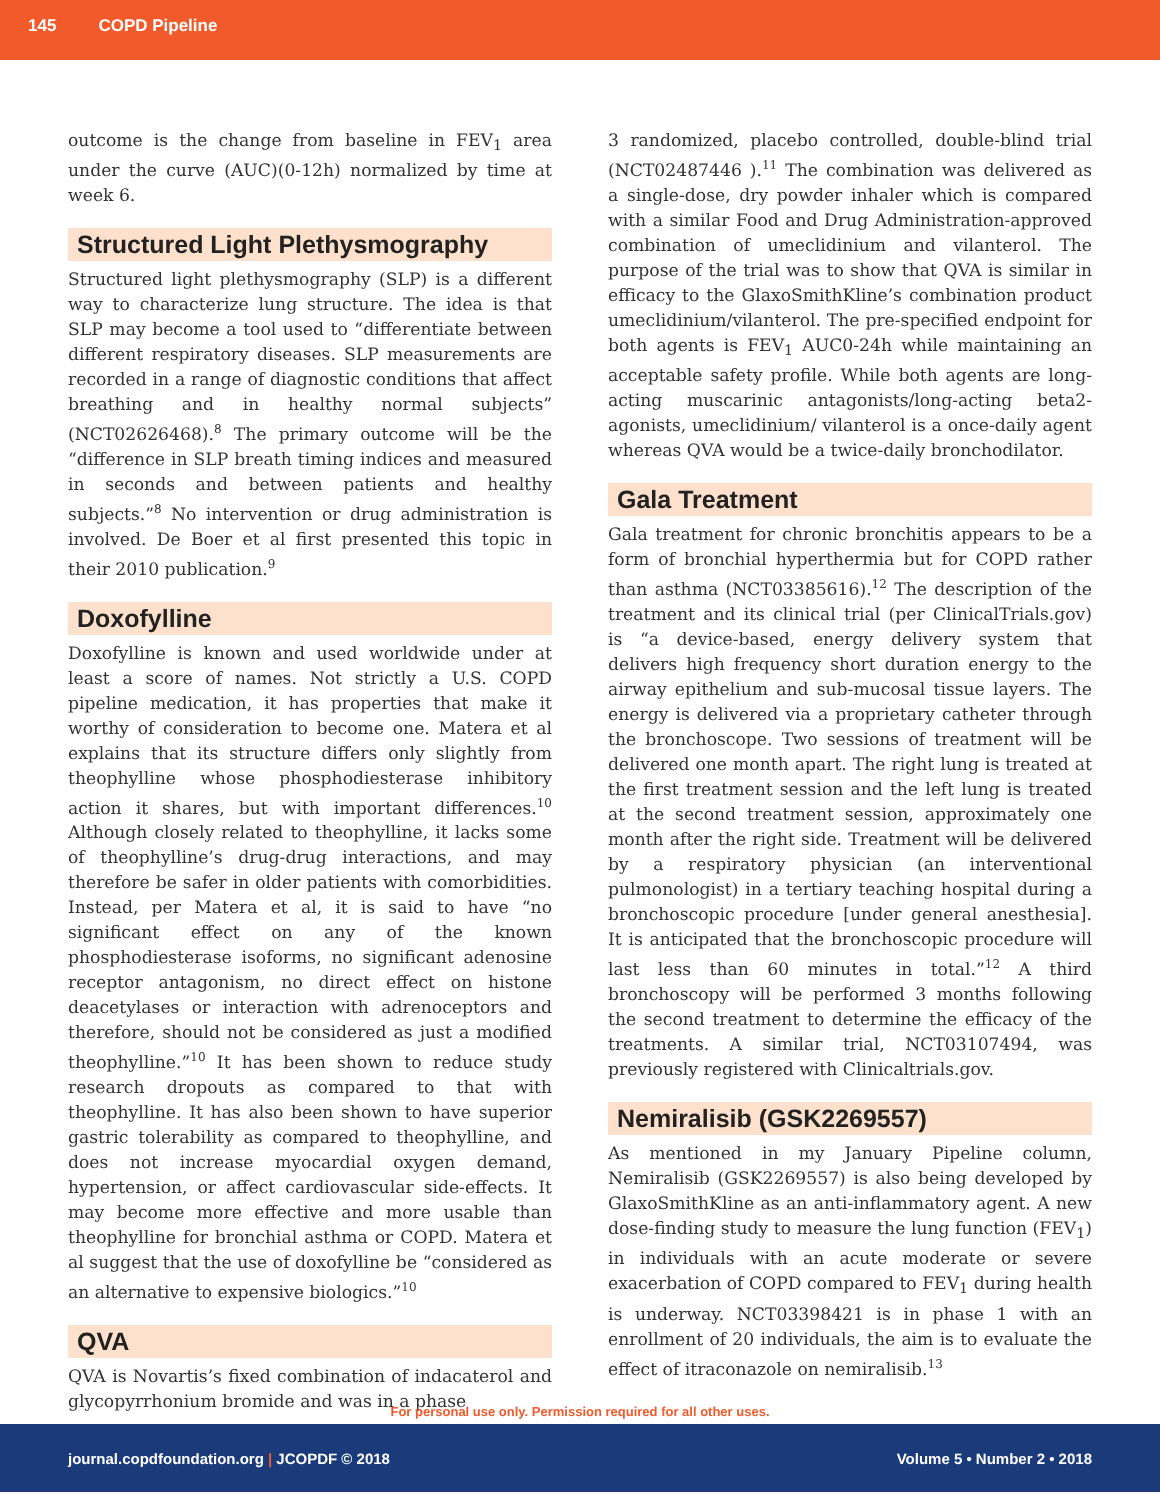145 COPD Pipeline
outcome is the change from baseline in FEV<sub>1</sub> area under the curve (AUC)(0-12h) normalized by time at week 6.
Structured Light Plethysmography
Structured light plethysmography (SLP) is a different way to characterize lung structure. The idea is that SLP may become a tool used to “differentiate between different respiratory diseases. SLP measurements are recorded in a range of diagnostic conditions that affect breathing and in healthy normal subjects” (NCT02626468).<sup>8</sup> The primary outcome will be the “difference in SLP breath timing indices and measured in seconds and between patients and healthy subjects.”<sup>8</sup> No intervention or drug administration is involved. De Boer et al first presented this topic in their 2010 publication.<sup>9</sup>
Doxofylline
Doxofylline is known and used worldwide under at least a score of names. Not strictly a U.S. COPD pipeline medication, it has properties that make it worthy of consideration to become one. Matera et al explains that its structure differs only slightly from theophylline whose phosphodiesterase inhibitory action it shares, but with important differences.<sup>10</sup> Although closely related to theophylline, it lacks some of theophylline’s drug-drug interactions, and may therefore be safer in older patients with comorbidities. Instead, per Matera et al, it is said to have “no significant effect on any of the known phosphodiesterase isoforms, no significant adenosine receptor antagonism, no direct effect on histone deacetylases or interaction with adrenoceptors and therefore, should not be considered as just a modified theophylline.”<sup>10</sup> It has been shown to reduce study research dropouts as compared to that with theophylline. It has also been shown to have superior gastric tolerability as compared to theophylline, and does not increase myocardial oxygen demand, hypertension, or affect cardiovascular side-effects. It may become more effective and more usable than theophylline for bronchial asthma or COPD. Matera et al suggest that the use of doxofylline be “considered as an alternative to expensive biologics.”<sup>10</sup>
QVA
QVA is Novartis’s fixed combination of indacaterol and glycopyrrhonium bromide and was in a phase
3 randomized, placebo controlled, double-blind trial (NCT02487446 ).<sup>11</sup> The combination was delivered as a single-dose, dry powder inhaler which is compared with a similar Food and Drug Administration-approved combination of umeclidinium and vilanterol. The purpose of the trial was to show that QVA is similar in efficacy to the GlaxoSmithKline’s combination product umeclidinium/vilanterol. The pre-specified endpoint for both agents is FEV<sub>1</sub> AUC0-24h while maintaining an acceptable safety profile. While both agents are long-acting muscarinic antagonists/long-acting beta2-agonists, umeclidinium/ vilanterol is a once-daily agent whereas QVA would be a twice-daily bronchodilator.
Gala Treatment
Gala treatment for chronic bronchitis appears to be a form of bronchial hyperthermia but for COPD rather than asthma (NCT03385616).<sup>12</sup> The description of the treatment and its clinical trial (per ClinicalTrials.gov) is “a device-based, energy delivery system that delivers high frequency short duration energy to the airway epithelium and sub-mucosal tissue layers. The energy is delivered via a proprietary catheter through the bronchoscope. Two sessions of treatment will be delivered one month apart. The right lung is treated at the first treatment session and the left lung is treated at the second treatment session, approximately one month after the right side. Treatment will be delivered by a respiratory physician (an interventional pulmonologist) in a tertiary teaching hospital during a bronchoscopic procedure [under general anesthesia]. It is anticipated that the bronchoscopic procedure will last less than 60 minutes in total.”<sup>12</sup> A third bronchoscopy will be performed 3 months following the second treatment to determine the efficacy of the treatments. A similar trial, NCT03107494, was previously registered with Clinicaltrials.gov.
Nemiralisib (GSK2269557)
As mentioned in my January Pipeline column, Nemiralisib (GSK2269557) is also being developed by GlaxoSmithKline as an anti-inflammatory agent. A new dose-finding study to measure the lung function (FEV<sub>1</sub>) in individuals with an acute moderate or severe exacerbation of COPD compared to FEV<sub>1</sub> during health is underway. NCT03398421 is in phase 1 with an enrollment of 20 individuals, the aim is to evaluate the effect of itraconazole on nemiralisib.<sup>13</sup>
For personal use only. Permission required for all other uses.
journal.copdfoundation.org | JCOPDF © 2018 Volume 5 • Number 2 • 2018